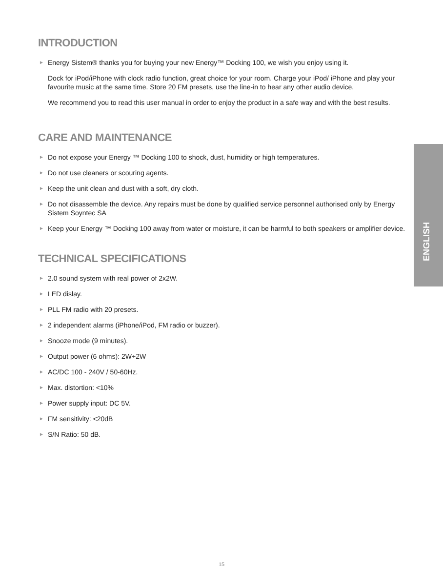ENGLISH
INTRODUCTION
► Energy Sistem® thanks you for buying your new Energy™ Docking 100, we wish you enjoy using it.
Dock for iPod/iPhone with clock radio function, great choice for your room. Charge your iPod/ iPhone and play your favourite music at the same time. Store 20 FM presets, use the line-in to hear any other audio device.
We recommend you to read this user manual in order to enjoy the product in a safe way and with the best results.
CARE AND MAINTENANCE
► Do not expose your Energy ™ Docking 100 to shock, dust, humidity or high temperatures.
► Do not use cleaners or scouring agents.
► Keep the unit clean and dust with a soft, dry cloth.
► Do not disassemble the device. Any repairs must be done by qualified service personnel authorised only by Energy Sistem Soyntec SA
► Keep your Energy ™ Docking 100 away from water or moisture, it can be harmful to both speakers or amplifier device.
TECHNICAL SPECIFICATIONS
► 2.0 sound system with real power of 2x2W.
► LED dislay.
► PLL FM radio with 20 presets.
► 2 independent alarms (iPhone/iPod, FM radio or buzzer).
► Snooze mode (9 minutes).
► Output power (6 ohms): 2W+2W
► AC/DC 100 - 240V / 50-60Hz.
► Max. distortion: <10%
► Power supply input: DC 5V.
► FM sensitivity: <20dB
► S/N Ratio: 50 dB.
15